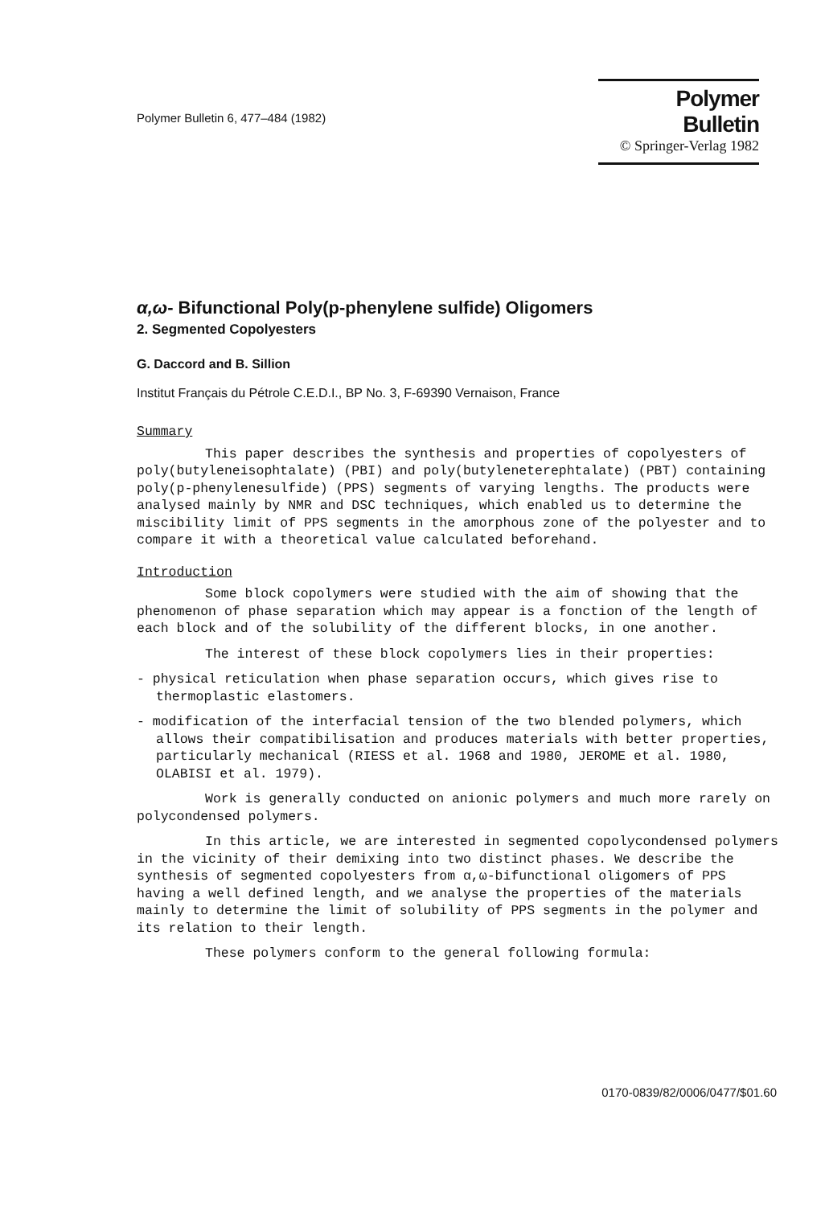Polymer Bulletin 6, 477–484 (1982)
Polymer Bulletin
© Springer-Verlag 1982
α,ω- Bifunctional Poly(p-phenylene sulfide) Oligomers
2. Segmented Copolyesters
G. Daccord and B. Sillion
Institut Français du Pétrole C.E.D.I., BP No. 3, F-69390 Vernaison, France
Summary
This paper describes the synthesis and properties of copolyesters of poly(butyleneisophtalate) (PBI) and poly(butyleneterephtalate) (PBT) containing poly(p-phenylenesulfide) (PPS) segments of varying lengths. The products were analysed mainly by NMR and DSC techniques, which enabled us to determine the miscibility limit of PPS segments in the amorphous zone of the polyester and to compare it with a theoretical value calculated beforehand.
Introduction
Some block copolymers were studied with the aim of showing that the phenomenon of phase separation which may appear is a fonction of the length of each block and of the solubility of the different blocks, in one another.
The interest of these block copolymers lies in their properties:
- physical reticulation when phase separation occurs, which gives rise to thermoplastic elastomers.
- modification of the interfacial tension of the two blended polymers, which allows their compatibilisation and produces materials with better properties, particularly mechanical (RIESS et al. 1968 and 1980, JEROME et al. 1980, OLABISI et al. 1979).
Work is generally conducted on anionic polymers and much more rarely on polycondensed polymers.
In this article, we are interested in segmented copolycondensed polymers in the vicinity of their demixing into two distinct phases. We describe the synthesis of segmented copolyesters from α,ω-bifunctional oligomers of PPS having a well defined length, and we analyse the properties of the materials mainly to determine the limit of solubility of PPS segments in the polymer and its relation to their length.
These polymers conform to the general following formula:
0170-0839/82/0006/0477/$01.60